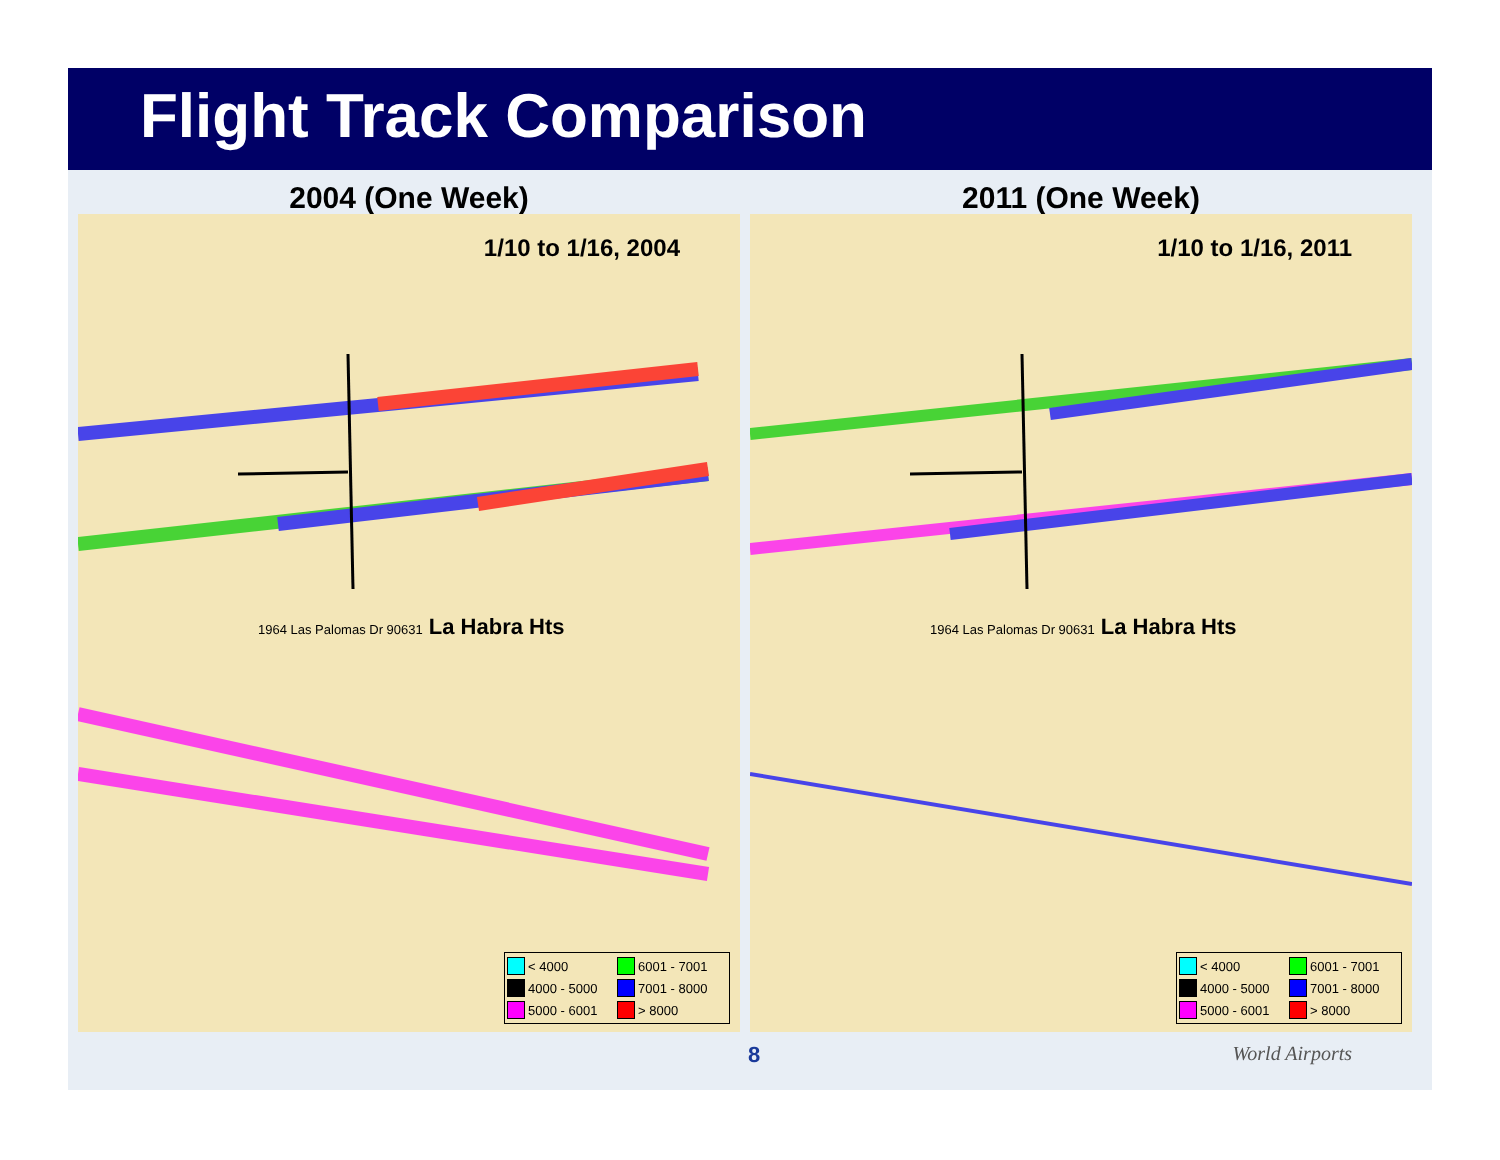Flight Track Comparison
2004 (One Week)
1/10 to 1/16, 2004
1964 Las Palomas Dr 90631 La Habra Hts
< 4000 6001 - 7001 4000 - 5000 7001 - 8000 5000 - 6001 > 8000
2011 (One Week)
1/10 to 1/16, 2011
1964 Las Palomas Dr 90631 La Habra Hts
< 4000 6001 - 7001 4000 - 5000 7001 - 8000 5000 - 6001 > 8000
8 World Airports